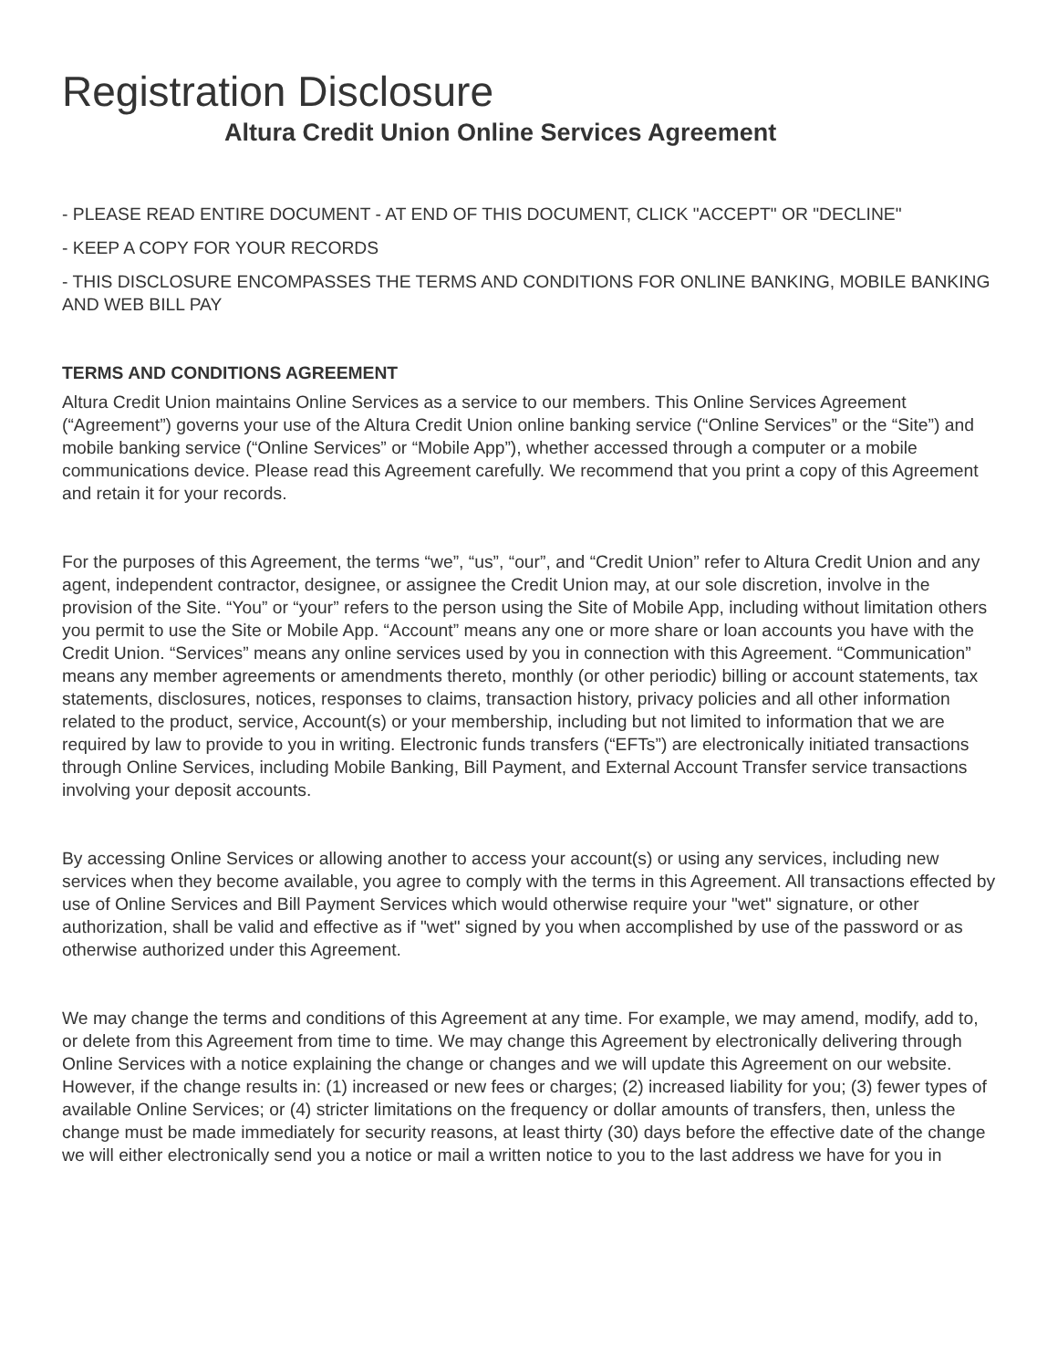Registration Disclosure
Altura Credit Union Online Services Agreement
- PLEASE READ ENTIRE DOCUMENT - AT END OF THIS DOCUMENT, CLICK "ACCEPT" OR "DECLINE"
- KEEP A COPY FOR YOUR RECORDS
- THIS DISCLOSURE ENCOMPASSES THE TERMS AND CONDITIONS FOR ONLINE BANKING, MOBILE BANKING AND WEB BILL PAY
TERMS AND CONDITIONS AGREEMENT
Altura Credit Union maintains Online Services as a service to our members. This Online Services Agreement (“Agreement”) governs your use of the Altura Credit Union online banking service (“Online Services” or the “Site”) and mobile banking service (“Online Services” or “Mobile App”), whether accessed through a computer or a mobile communications device. Please read this Agreement carefully. We recommend that you print a copy of this Agreement and retain it for your records.
For the purposes of this Agreement, the terms “we”, “us”, “our”, and “Credit Union” refer to Altura Credit Union and any agent, independent contractor, designee, or assignee the Credit Union may, at our sole discretion, involve in the provision of the Site. “You” or “your” refers to the person using the Site of Mobile App, including without limitation others you permit to use the Site or Mobile App. “Account” means any one or more share or loan accounts you have with the Credit Union. “Services” means any online services used by you in connection with this Agreement. “Communication” means any member agreements or amendments thereto, monthly (or other periodic) billing or account statements, tax statements, disclosures, notices, responses to claims, transaction history, privacy policies and all other information related to the product, service, Account(s) or your membership, including but not limited to information that we are required by law to provide to you in writing. Electronic funds transfers (“EFTs”) are electronically initiated transactions through Online Services, including Mobile Banking, Bill Payment, and External Account Transfer service transactions involving your deposit accounts.
By accessing Online Services or allowing another to access your account(s) or using any services, including new services when they become available, you agree to comply with the terms in this Agreement. All transactions effected by use of Online Services and Bill Payment Services which would otherwise require your "wet" signature, or other authorization, shall be valid and effective as if "wet" signed by you when accomplished by use of the password or as otherwise authorized under this Agreement.
We may change the terms and conditions of this Agreement at any time. For example, we may amend, modify, add to, or delete from this Agreement from time to time. We may change this Agreement by electronically delivering through Online Services with a notice explaining the change or changes and we will update this Agreement on our website. However, if the change results in: (1) increased or new fees or charges; (2) increased liability for you; (3) fewer types of available Online Services; or (4) stricter limitations on the frequency or dollar amounts of transfers, then, unless the change must be made immediately for security reasons, at least thirty (30) days before the effective date of the change we will either electronically send you a notice or mail a written notice to you to the last address we have for you in